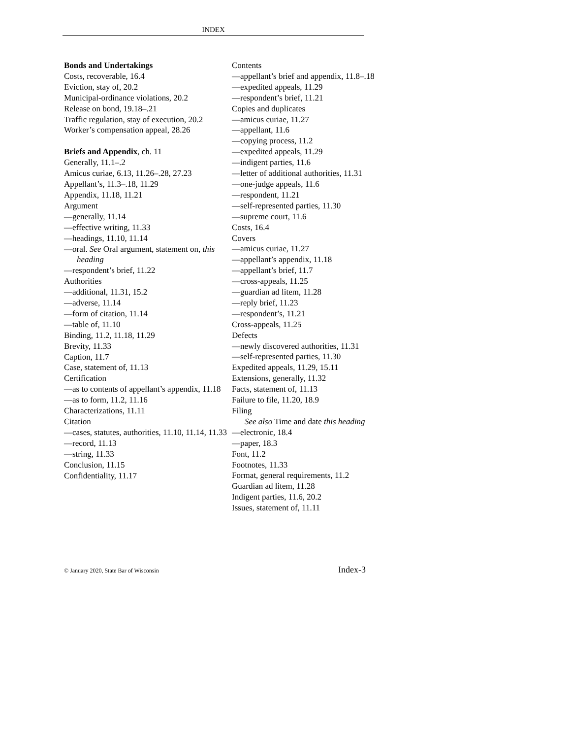INDEX
Bonds and Undertakings
Costs, recoverable, 16.4
Eviction, stay of, 20.2
Municipal-ordinance violations, 20.2
Release on bond, 19.18–.21
Traffic regulation, stay of execution, 20.2
Worker’s compensation appeal, 28.26
Briefs and Appendix, ch. 11
Generally, 11.1–.2
Amicus curiae, 6.13, 11.26–.28, 27.23
Appellant’s, 11.3–.18, 11.29
Appendix, 11.18, 11.21
Argument
—generally, 11.14
—effective writing, 11.33
—headings, 11.10, 11.14
—oral. See Oral argument, statement on, this heading
—respondent’s brief, 11.22
Authorities
—additional, 11.31, 15.2
—adverse, 11.14
—form of citation, 11.14
—table of, 11.10
Binding, 11.2, 11.18, 11.29
Brevity, 11.33
Caption, 11.7
Case, statement of, 11.13
Certification
—as to contents of appellant’s appendix, 11.18
—as to form, 11.2, 11.16
Characterizations, 11.11
Citation
—cases, statutes, authorities, 11.10, 11.14, 11.33
—record, 11.13
—string, 11.33
Conclusion, 11.15
Confidentiality, 11.17
Contents
—appellant’s brief and appendix, 11.8–.18
—expedited appeals, 11.29
—respondent’s brief, 11.21
Copies and duplicates
—amicus curiae, 11.27
—appellant, 11.6
—copying process, 11.2
—expedited appeals, 11.29
—indigent parties, 11.6
—letter of additional authorities, 11.31
—one-judge appeals, 11.6
—respondent, 11.21
—self-represented parties, 11.30
—supreme court, 11.6
Costs, 16.4
Covers
—amicus curiae, 11.27
—appellant’s appendix, 11.18
—appellant’s brief, 11.7
—cross-appeals, 11.25
—guardian ad litem, 11.28
—reply brief, 11.23
—respondent’s, 11.21
Cross-appeals, 11.25
Defects
—newly discovered authorities, 11.31
—self-represented parties, 11.30
Expedited appeals, 11.29, 15.11
Extensions, generally, 11.32
Facts, statement of, 11.13
Failure to file, 11.20, 18.9
Filing
See also Time and date this heading
—electronic, 18.4
—paper, 18.3
Font, 11.2
Footnotes, 11.33
Format, general requirements, 11.2
Guardian ad litem, 11.28
Indigent parties, 11.6, 20.2
Issues, statement of, 11.11
© January 2020, State Bar of Wisconsin Index-3